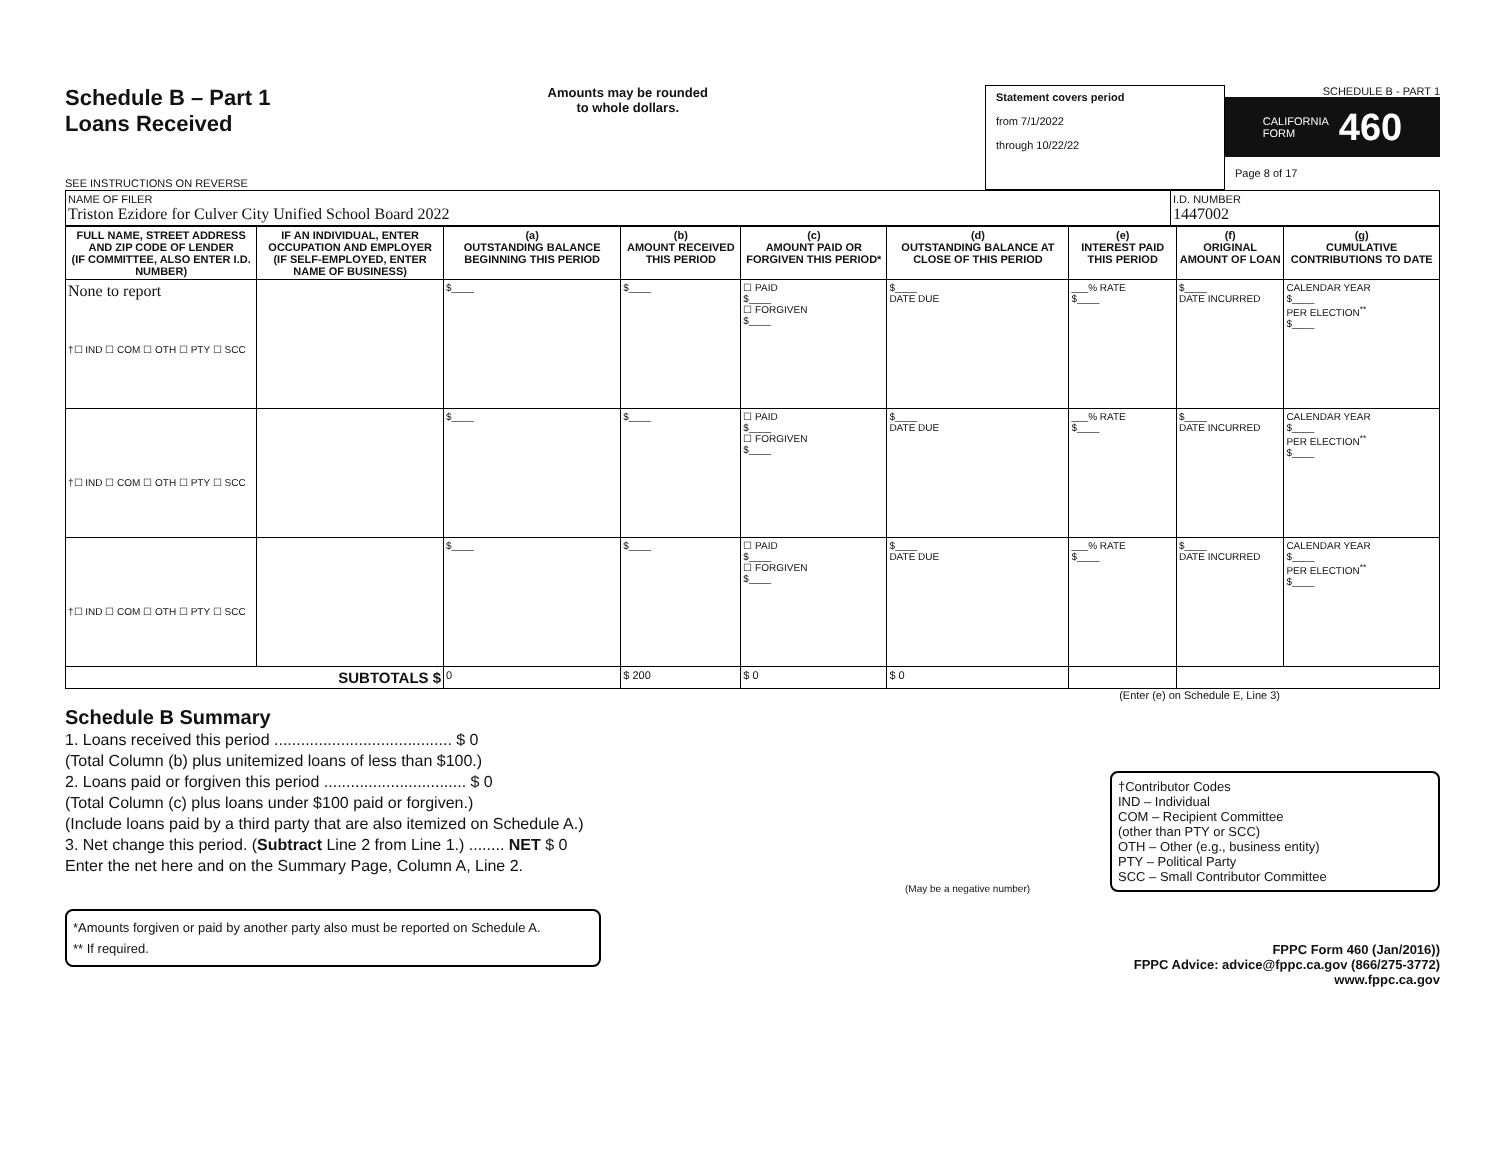Schedule B – Part 1
Loans Received
SEE INSTRUCTIONS ON REVERSE
Amounts may be rounded
to whole dollars.
Statement covers period
from 7/1/2022
through 10/22/22
SCHEDULE B - PART 1
CALIFORNIA
FORM 460
Page 8 of 17
| NAME OF FILER Triston Ezidore for Culver City Unified School Board 2022 | I.D. NUMBER 1447002 |
| FULL NAME, STREET ADDRESS AND ZIP CODE OF LENDER (IF COMMITTEE, ALSO ENTER I.D. NUMBER) | IF AN INDIVIDUAL, ENTER OCCUPATION AND EMPLOYER (IF SELF-EMPLOYED, ENTER NAME OF BUSINESS) | (a) OUTSTANDING BALANCE BEGINNING THIS PERIOD | (b) AMOUNT RECEIVED THIS PERIOD | (c) AMOUNT PAID OR FORGIVEN THIS PERIOD* | (d) OUTSTANDING BALANCE AT CLOSE OF THIS PERIOD | (e) INTEREST PAID THIS PERIOD | (f) ORIGINAL AMOUNT OF LOAN | (g) CUMULATIVE CONTRIBUTIONS TO DATE |
| --- | --- | --- | --- | --- | --- | --- | --- | --- |
| None to report †☐ IND ☐ COM ☐ OTH ☐ PTY ☐ SCC | | $____ | $____ | ☐ PAID $____ ☐ FORGIVEN $____ | $____ DATE DUE | ___% RATE $____ | $____ DATE INCURRED | CALENDAR YEAR $____ PER ELECTION<sup>**</sup> $____ |
| †☐ IND ☐ COM ☐ OTH ☐ PTY ☐ SCC | | $____ | $____ | ☐ PAID $____ ☐ FORGIVEN $____ | $____ DATE DUE | ___% RATE $____ | $____ DATE INCURRED | CALENDAR YEAR $____ PER ELECTION<sup>**</sup> $____ |
| †☐ IND ☐ COM ☐ OTH ☐ PTY ☐ SCC | | $____ | $____ | ☐ PAID $____ ☐ FORGIVEN $____ | $____ DATE DUE | ___% RATE $____ | $____ DATE INCURRED | CALENDAR YEAR $____ PER ELECTION<sup>**</sup> $____ |
| SUBTOTALS $ | | 0 | $ 200 | $ 0 | $ 0 | | | |
(Enter (e) on Schedule E, Line 3)
Schedule B Summary
1. Loans received this period ........................................ $ 0
(Total Column (b) plus unitemized loans of less than $100.)
2. Loans paid or forgiven this period ................................ $ 0
(Total Column (c) plus loans under $100 paid or forgiven.)
(Include loans paid by a third party that are also itemized on Schedule A.)
3. Net change this period. (Subtract Line 2 from Line 1.) ........ NET $ 0
Enter the net here and on the Summary Page, Column A, Line 2.
(May be a negative number)
*Amounts forgiven or paid by another party also must be reported on Schedule A.
** If required.
†Contributor Codes
IND – Individual
COM – Recipient Committee
(other than PTY or SCC)
OTH – Other (e.g., business entity)
PTY – Political Party
SCC – Small Contributor Committee
FPPC Form 460 (Jan/2016))
FPPC Advice: advice@fppc.ca.gov (866/275-3772)
www.fppc.ca.gov